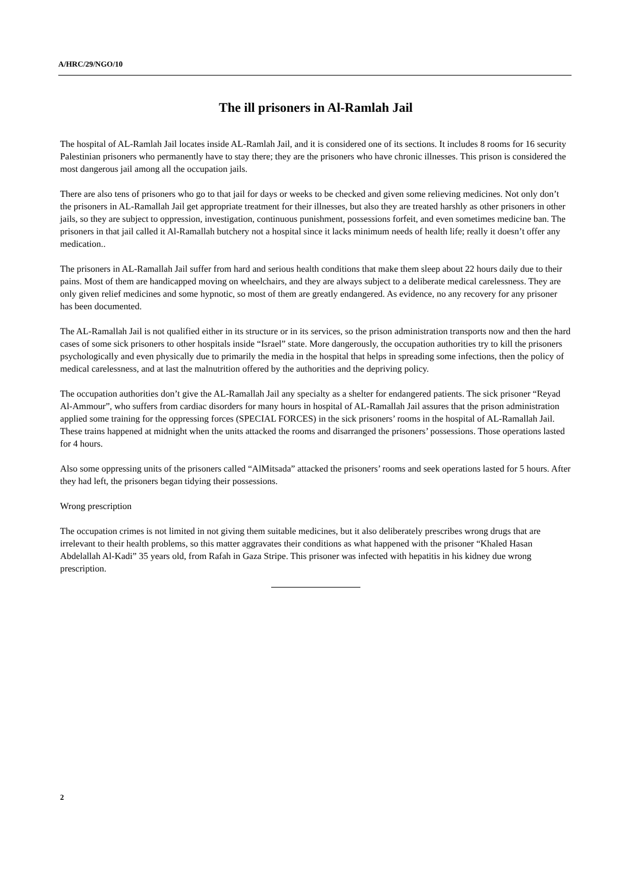A/HRC/29/NGO/10
The ill prisoners in Al-Ramlah Jail
The hospital of AL-Ramlah Jail locates inside AL-Ramlah Jail, and it is considered one of its sections. It includes 8 rooms for 16 security Palestinian prisoners who permanently have to stay there; they are the prisoners who have chronic illnesses. This prison is considered the most dangerous jail among all the occupation jails.
There are also tens of prisoners who go to that jail for days or weeks to be checked and given some relieving medicines. Not only don’t the prisoners in AL-Ramallah Jail get appropriate treatment for their illnesses, but also they are treated harshly as other prisoners in other jails, so they are subject to oppression, investigation, continuous punishment, possessions forfeit, and even sometimes medicine ban. The prisoners in that jail called it Al-Ramallah butchery not a hospital since it lacks minimum needs of health life; really it doesn’t offer any medication..
The prisoners in AL-Ramallah Jail suffer from hard and serious health conditions that make them sleep about 22 hours daily due to their pains. Most of them are handicapped moving on wheelchairs, and they are always subject to a deliberate medical carelessness. They are only given relief medicines and some hypnotic, so most of them are greatly endangered. As evidence, no any recovery for any prisoner has been documented.
The AL-Ramallah Jail is not qualified either in its structure or in its services, so the prison administration transports now and then the hard cases of some sick prisoners to other hospitals inside “Israel” state. More dangerously, the occupation authorities try to kill the prisoners psychologically and even physically due to primarily the media in the hospital that helps in spreading some infections, then the policy of medical carelessness, and at last the malnutrition offered by the authorities and the depriving policy.
The occupation authorities don’t give the AL-Ramallah Jail any specialty as a shelter for endangered patients. The sick prisoner “Reyad Al-Ammour”, who suffers from cardiac disorders for many hours in hospital of AL-Ramallah Jail assures that the prison administration applied some training for the oppressing forces (SPECIAL FORCES) in the sick prisoners’ rooms in the hospital of AL-Ramallah Jail. These trains happened at midnight when the units attacked the rooms and disarranged the prisoners’ possessions. Those operations lasted for 4 hours.
Also some oppressing units of the prisoners called “AlMitsada” attacked the prisoners’ rooms and seek operations lasted for 5 hours. After they had left, the prisoners began tidying their possessions.
Wrong prescription
The occupation crimes is not limited in not giving them suitable medicines, but it also deliberately prescribes wrong drugs that are irrelevant to their health problems, so this matter aggravates their conditions as what happened with the prisoner “Khaled Hasan Abdelallah Al-Kadi” 35 years old, from Rafah in Gaza Stripe. This prisoner was infected with hepatitis in his kidney due wrong prescription.
2